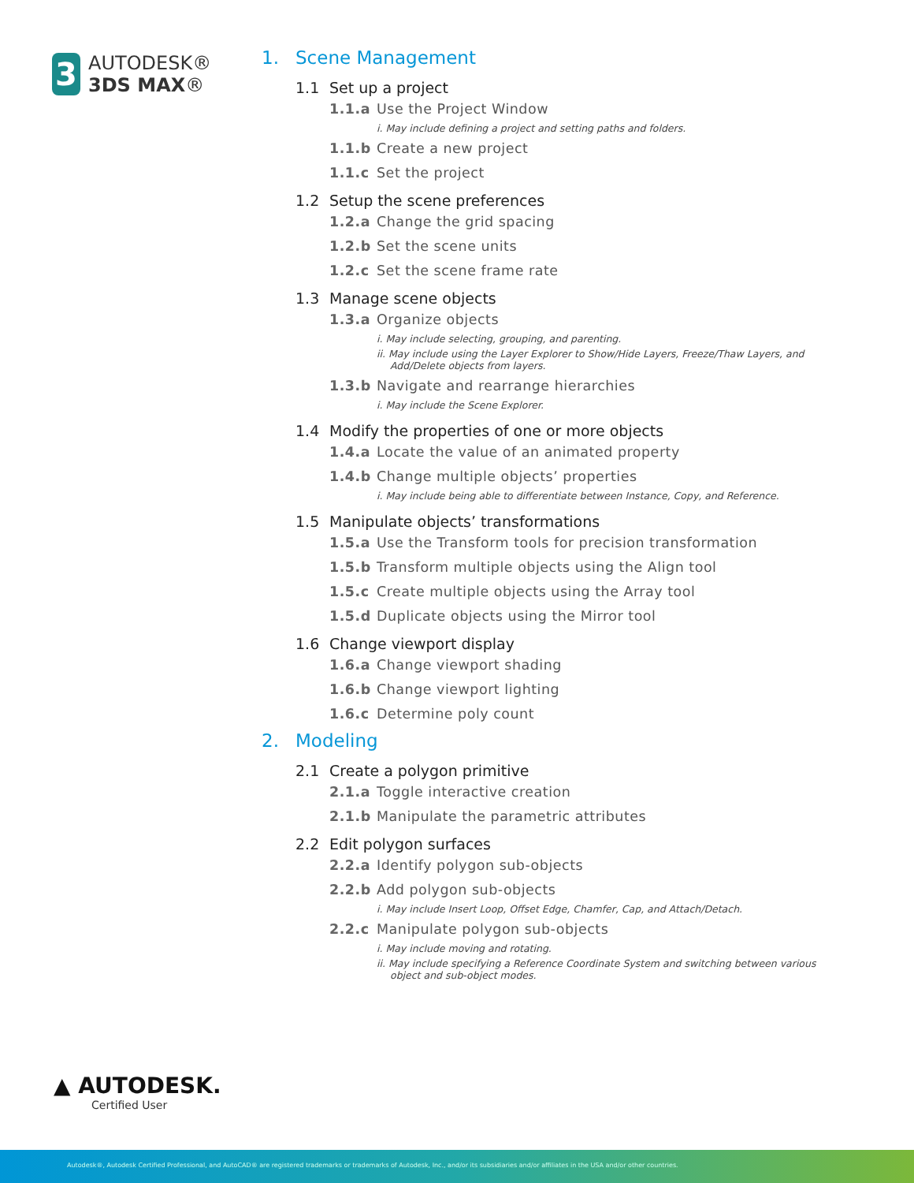3
AUTODESK®
3DS MAX®
1. Scene Management
1.1 Set up a project
1.1.a Use the Project Window
i. May include defining a project and setting paths and folders.
1.1.b Create a new project
1.1.c Set the project
1.2 Setup the scene preferences
1.2.a Change the grid spacing
1.2.b Set the scene units
1.2.c Set the scene frame rate
1.3 Manage scene objects
1.3.a Organize objects
i. May include selecting, grouping, and parenting.
ii. May include using the Layer Explorer to Show/Hide Layers, Freeze/Thaw Layers, and Add/Delete objects from layers.
1.3.b Navigate and rearrange hierarchies
i. May include the Scene Explorer.
1.4 Modify the properties of one or more objects
1.4.a Locate the value of an animated property
1.4.b Change multiple objects’ properties
i. May include being able to differentiate between Instance, Copy, and Reference.
1.5 Manipulate objects’ transformations
1.5.a Use the Transform tools for precision transformation
1.5.b Transform multiple objects using the Align tool
1.5.c Create multiple objects using the Array tool
1.5.d Duplicate objects using the Mirror tool
1.6 Change viewport display
1.6.a Change viewport shading
1.6.b Change viewport lighting
1.6.c Determine poly count
2. Modeling
2.1 Create a polygon primitive
2.1.a Toggle interactive creation
2.1.b Manipulate the parametric attributes
2.2 Edit polygon surfaces
2.2.a Identify polygon sub-objects
2.2.b Add polygon sub-objects
i. May include Insert Loop, Offset Edge, Chamfer, Cap, and Attach/Detach.
2.2.c Manipulate polygon sub-objects
i. May include moving and rotating.
ii. May include specifying a Reference Coordinate System and switching between various object and sub-object modes.
▲ AUTODESK.
Certified User
Autodesk®, Autodesk Certified Professional, and AutoCAD® are registered trademarks or trademarks of Autodesk, Inc., and/or its subsidiaries and/or affiliates in the USA and/or other countries.